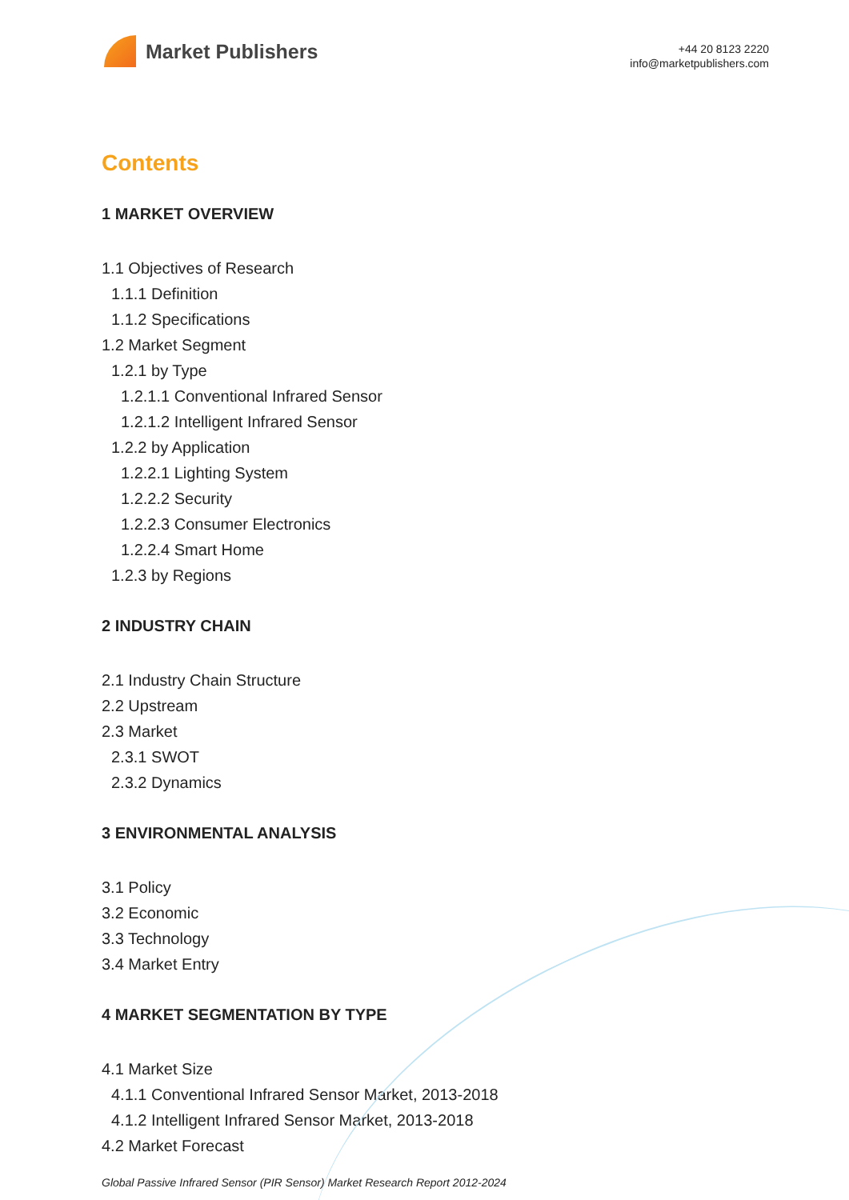Market Publishers
+44 20 8123 2220
info@marketpublishers.com
Contents
1 MARKET OVERVIEW
1.1 Objectives of Research
1.1.1 Definition
1.1.2 Specifications
1.2 Market Segment
1.2.1 by Type
1.2.1.1 Conventional Infrared Sensor
1.2.1.2 Intelligent Infrared Sensor
1.2.2 by Application
1.2.2.1 Lighting System
1.2.2.2 Security
1.2.2.3 Consumer Electronics
1.2.2.4 Smart Home
1.2.3 by Regions
2 INDUSTRY CHAIN
2.1 Industry Chain Structure
2.2 Upstream
2.3 Market
2.3.1 SWOT
2.3.2 Dynamics
3 ENVIRONMENTAL ANALYSIS
3.1 Policy
3.2 Economic
3.3 Technology
3.4 Market Entry
4 MARKET SEGMENTATION BY TYPE
4.1 Market Size
4.1.1 Conventional Infrared Sensor Market, 2013-2018
4.1.2 Intelligent Infrared Sensor Market, 2013-2018
4.2 Market Forecast
Global Passive Infrared Sensor (PIR Sensor) Market Research Report 2012-2024